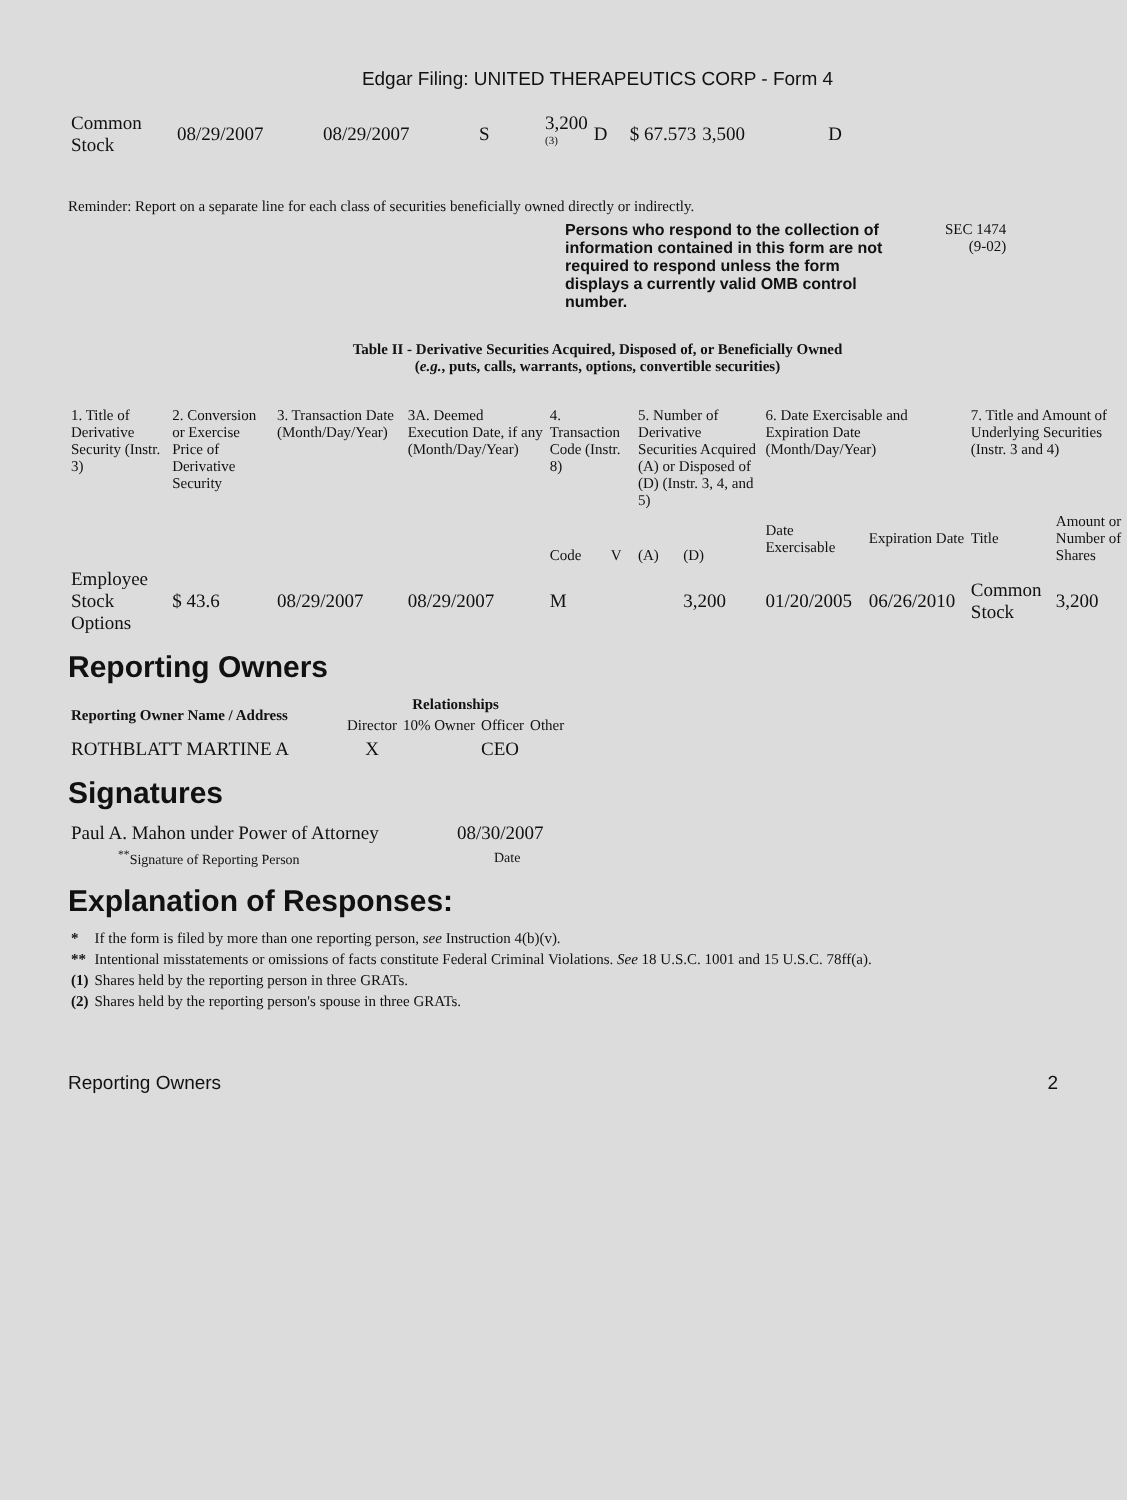Edgar Filing: UNITED THERAPEUTICS CORP - Form 4
| Common Stock | 08/29/2007 | 08/29/2007 | S | 3,200 <sup>(3)</sup> | D | $ 67.573 | 3,500 | D |
Reminder: Report on a separate line for each class of securities beneficially owned directly or indirectly.
Persons who respond to the collection of information contained in this form are not required to respond unless the form displays a currently valid OMB control number.
SEC 1474
(9-02)
Table II - Derivative Securities Acquired, Disposed of, or Beneficially Owned
(e.g., puts, calls, warrants, options, convertible securities)
| 1. Title of Derivative Security (Instr. 3) | 2. Conversion or Exercise Price of Derivative Security | 3. Transaction Date (Month/Day/Year) | 3A. Deemed Execution Date, if any (Month/Day/Year) | 4. Transaction Code (Instr. 8) | | 5. Number of Derivative Securities Acquired (A) or Disposed of (D) (Instr. 3, 4, and 5) | | 6. Date Exercisable and Expiration Date (Month/Day/Year) | | 7. Title and Amount of Underlying Securities (Instr. 3 and 4) | |
| --- | --- | --- | --- | --- | --- | --- | --- | --- | --- | --- | --- |
| | | | | Code | V | (A) | (D) | Date Exercisable | Expiration Date | Title | Amount or Number of Shares |
| Employee Stock Options | $ 43.6 | 08/29/2007 | 08/29/2007 | M | | | 3,200 | 01/20/2005 | 06/26/2010 | Common Stock | 3,200 |
Reporting Owners
| Reporting Owner Name / Address | Relationships | | | |
| --- | --- | --- | --- | --- |
| | Director | 10% Owner | Officer | Other |
| ROTHBLATT MARTINE A | X | | CEO | |
Signatures
| Paul A. Mahon under Power of Attorney | 08/30/2007 |
| <sup>**</sup> Signature of Reporting Person | Date |
Explanation of Responses:
| * | If the form is filed by more than one reporting person, see Instruction 4(b)(v). |
| ** | Intentional misstatements or omissions of facts constitute Federal Criminal Violations. See 18 U.S.C. 1001 and 15 U.S.C. 78ff(a). |
| (1) | Shares held by the reporting person in three GRATs. |
| (2) | Shares held by the reporting person's spouse in three GRATs. |
Reporting Owners 2